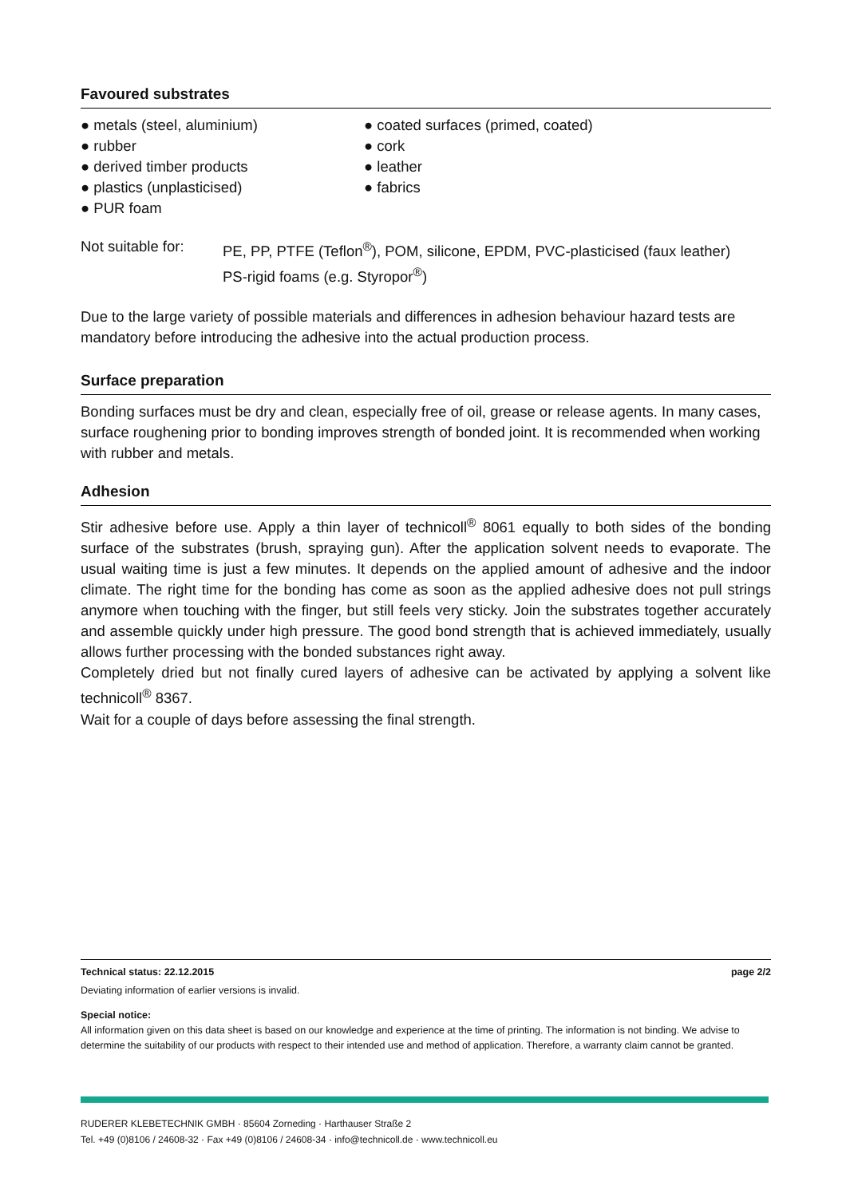Favoured substrates
● metals (steel, aluminium)
● rubber
● derived timber products
● plastics (unplasticised)
● PUR foam
● coated surfaces (primed, coated)
● cork
● leather
● fabrics
Not suitable for:
PE, PP, PTFE (Teflon<sup>®</sup>), POM, silicone, EPDM, PVC-plasticised (faux leather)
PS-rigid foams (e.g. Styropor<sup>®</sup>)
Due to the large variety of possible materials and differences in adhesion behaviour hazard tests are mandatory before introducing the adhesive into the actual production process.
Surface preparation
Bonding surfaces must be dry and clean, especially free of oil, grease or release agents. In many cases, surface roughening prior to bonding improves strength of bonded joint. It is recommended when working with rubber and metals.
Adhesion
Stir adhesive before use. Apply a thin layer of technicoll<sup>®</sup> 8061 equally to both sides of the bonding surface of the substrates (brush, spraying gun). After the application solvent needs to evaporate. The usual waiting time is just a few minutes. It depends on the applied amount of adhesive and the indoor climate. The right time for the bonding has come as soon as the applied adhesive does not pull strings anymore when touching with the finger, but still feels very sticky. Join the substrates together accurately and assemble quickly under high pressure. The good bond strength that is achieved immediately, usually allows further processing with the bonded substances right away.
Completely dried but not finally cured layers of adhesive can be activated by applying a solvent like technicoll<sup>®</sup> 8367.
Wait for a couple of days before assessing the final strength.
Technical status: 22.12.2015 page 2/2
Deviating information of earlier versions is invalid.
Special notice:
All information given on this data sheet is based on our knowledge and experience at the time of printing. The information is not binding. We advise to determine the suitability of our products with respect to their intended use and method of application. Therefore, a warranty claim cannot be granted.
RUDERER KLEBETECHNIK GMBH · 85604 Zorneding · Harthauser Straße 2
Tel. +49 (0)8106 / 24608-32 · Fax +49 (0)8106 / 24608-34 · info@technicoll.de · www.technicoll.eu